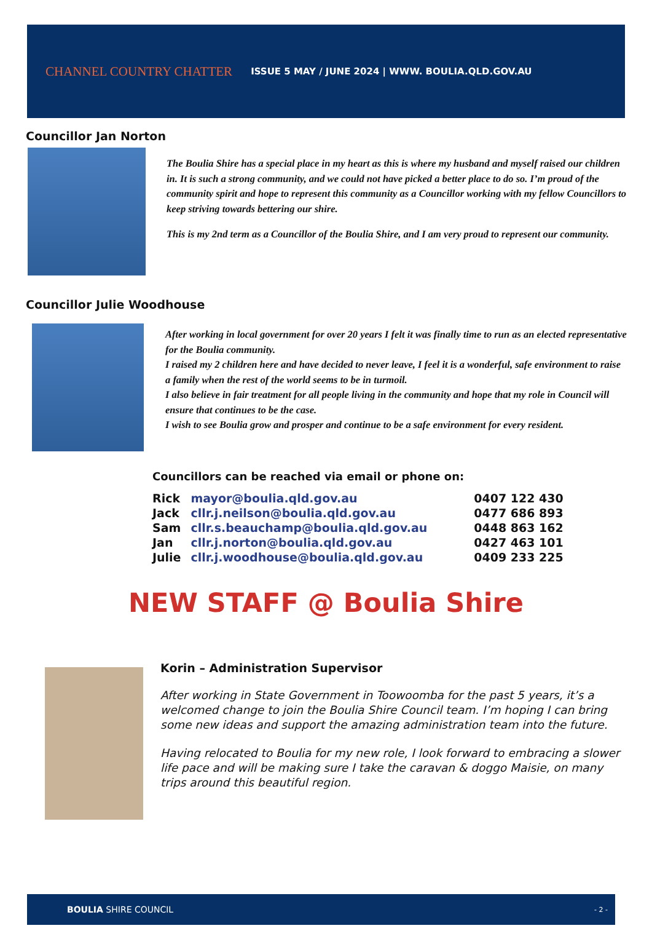CHANNEL COUNTRY CHATTER
ISSUE 5 MAY / JUNE 2024 | WWW. BOULIA.QLD.GOV.AU
Councillor Jan Norton
The Boulia Shire has a special place in my heart as this is where my husband and myself raised our children in. It is such a strong community, and we could not have picked a better place to do so. I’m proud of the community spirit and hope to represent this community as a Councillor working with my fellow Councillors to keep striving towards bettering our shire.
This is my 2nd term as a Councillor of the Boulia Shire, and I am very proud to represent our community.
Councillor Julie Woodhouse
After working in local government for over 20 years I felt it was finally time to run as an elected representative for the Boulia community.
I raised my 2 children here and have decided to never leave, I feel it is a wonderful, safe environment to raise a family when the rest of the world seems to be in turmoil.
I also believe in fair treatment for all people living in the community and hope that my role in Council will ensure that continues to be the case.
I wish to see Boulia grow and prosper and continue to be a safe environment for every resident.
Councillors can be reached via email or phone on:
| Rick | mayor@boulia.qld.gov.au | 0407 122 430 |
| Jack | cllr.j.neilson@boulia.qld.gov.au | 0477 686 893 |
| Sam | cllr.s.beauchamp@boulia.qld.gov.au | 0448 863 162 |
| Jan | cllr.j.norton@boulia.qld.gov.au | 0427 463 101 |
| Julie | cllr.j.woodhouse@boulia.qld.gov.au | 0409 233 225 |
NEW STAFF @ Boulia Shire
Korin – Administration Supervisor
After working in State Government in Toowoomba for the past 5 years, it’s a welcomed change to join the Boulia Shire Council team. I’m hoping I can bring some new ideas and support the amazing administration team into the future.
Having relocated to Boulia for my new role, I look forward to embracing a slower life pace and will be making sure I take the caravan & doggo Maisie, on many trips around this beautiful region.
BOULIA SHIRE COUNCIL - 2 -